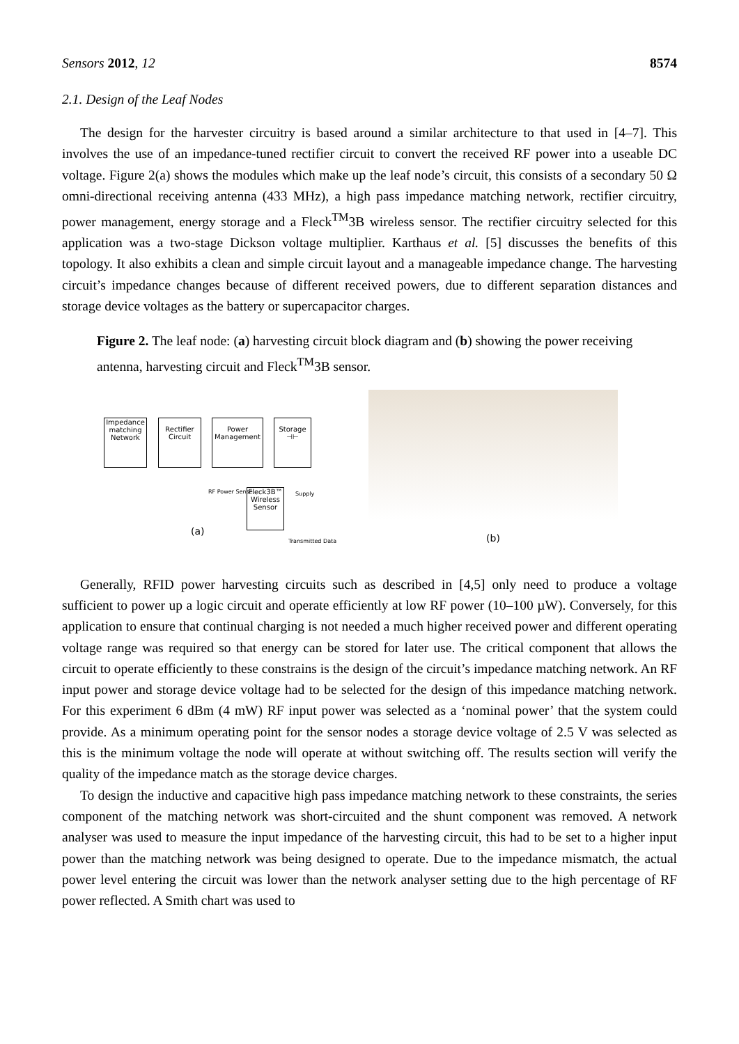Sensors 2012, 12 8574
2.1. Design of the Leaf Nodes
The design for the harvester circuitry is based around a similar architecture to that used in [4–7]. This involves the use of an impedance-tuned rectifier circuit to convert the received RF power into a useable DC voltage. Figure 2(a) shows the modules which make up the leaf node’s circuit, this consists of a secondary 50 Ω omni-directional receiving antenna (433 MHz), a high pass impedance matching network, rectifier circuitry, power management, energy storage and a Fleck<sup>TM</sup>3B wireless sensor. The rectifier circuitry selected for this application was a two-stage Dickson voltage multiplier. Karthaus et al. [5] discusses the benefits of this topology. It also exhibits a clean and simple circuit layout and a manageable impedance change. The harvesting circuit’s impedance changes because of different received powers, due to different separation distances and storage device voltages as the battery or supercapacitor charges.
Figure 2. The leaf node: (a) harvesting circuit block diagram and (b) showing the power receiving antenna, harvesting circuit and Fleck<sup>TM</sup>3B sensor.
Impedance matching Network
Rectifier Circuit
Power Management
Storage ⊣⊢
Fleck3B™ Wireless Sensor
RF Power Sense Supply
(a)
Transmitted Data
(b)
Generally, RFID power harvesting circuits such as described in [4,5] only need to produce a voltage sufficient to power up a logic circuit and operate efficiently at low RF power (10–100 µW). Conversely, for this application to ensure that continual charging is not needed a much higher received power and different operating voltage range was required so that energy can be stored for later use. The critical component that allows the circuit to operate efficiently to these constrains is the design of the circuit’s impedance matching network. An RF input power and storage device voltage had to be selected for the design of this impedance matching network. For this experiment 6 dBm (4 mW) RF input power was selected as a ‘nominal power’ that the system could provide. As a minimum operating point for the sensor nodes a storage device voltage of 2.5 V was selected as this is the minimum voltage the node will operate at without switching off. The results section will verify the quality of the impedance match as the storage device charges.
To design the inductive and capacitive high pass impedance matching network to these constraints, the series component of the matching network was short-circuited and the shunt component was removed. A network analyser was used to measure the input impedance of the harvesting circuit, this had to be set to a higher input power than the matching network was being designed to operate. Due to the impedance mismatch, the actual power level entering the circuit was lower than the network analyser setting due to the high percentage of RF power reflected. A Smith chart was used to